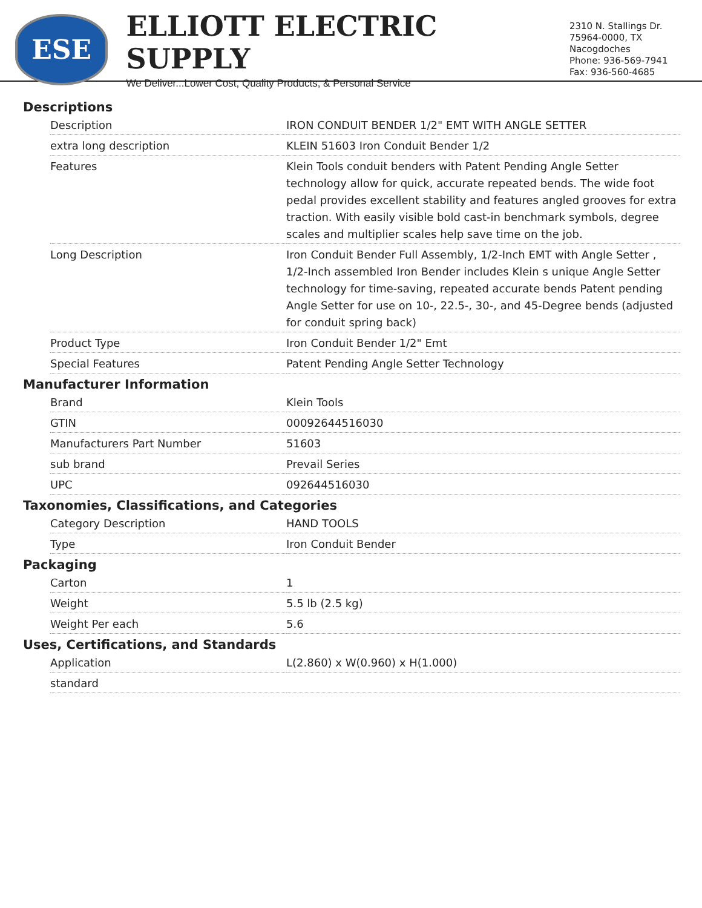ESE
ELLIOTT ELECTRIC SUPPLY
We Deliver...Lower Cost, Quality Products, & Personal Service
2310 N. Stallings Dr.
75964-0000, TX Nacogdoches
Phone: 936-569-7941
Fax: 936-560-4685
Descriptions
| Description | IRON CONDUIT BENDER 1/2" EMT WITH ANGLE SETTER |
| extra long description | KLEIN 51603 Iron Conduit Bender 1/2 |
| Features | Klein Tools conduit benders with Patent Pending Angle Setter technology allow for quick, accurate repeated bends. The wide foot pedal provides excellent stability and features angled grooves for extra traction. With easily visible bold cast-in benchmark symbols, degree scales and multiplier scales help save time on the job. |
| Long Description | Iron Conduit Bender Full Assembly, 1/2-Inch EMT with Angle Setter , 1/2-Inch assembled Iron Bender includes Klein s unique Angle Setter technology for time-saving, repeated accurate bends Patent pending Angle Setter for use on 10-, 22.5-, 30-, and 45-Degree bends (adjusted for conduit spring back) |
| Product Type | Iron Conduit Bender 1/2" Emt |
| Special Features | Patent Pending Angle Setter Technology |
Manufacturer Information
| Brand | Klein Tools |
| GTIN | 00092644516030 |
| Manufacturers Part Number | 51603 |
| sub brand | Prevail Series |
| UPC | 092644516030 |
Taxonomies, Classifications, and Categories
| Category Description | HAND TOOLS |
| Type | Iron Conduit Bender |
Packaging
| Carton | 1 |
| Weight | 5.5 lb (2.5 kg) |
| Weight Per each | 5.6 |
Uses, Certifications, and Standards
| Application | L(2.860) x W(0.960) x H(1.000) |
| standard | |